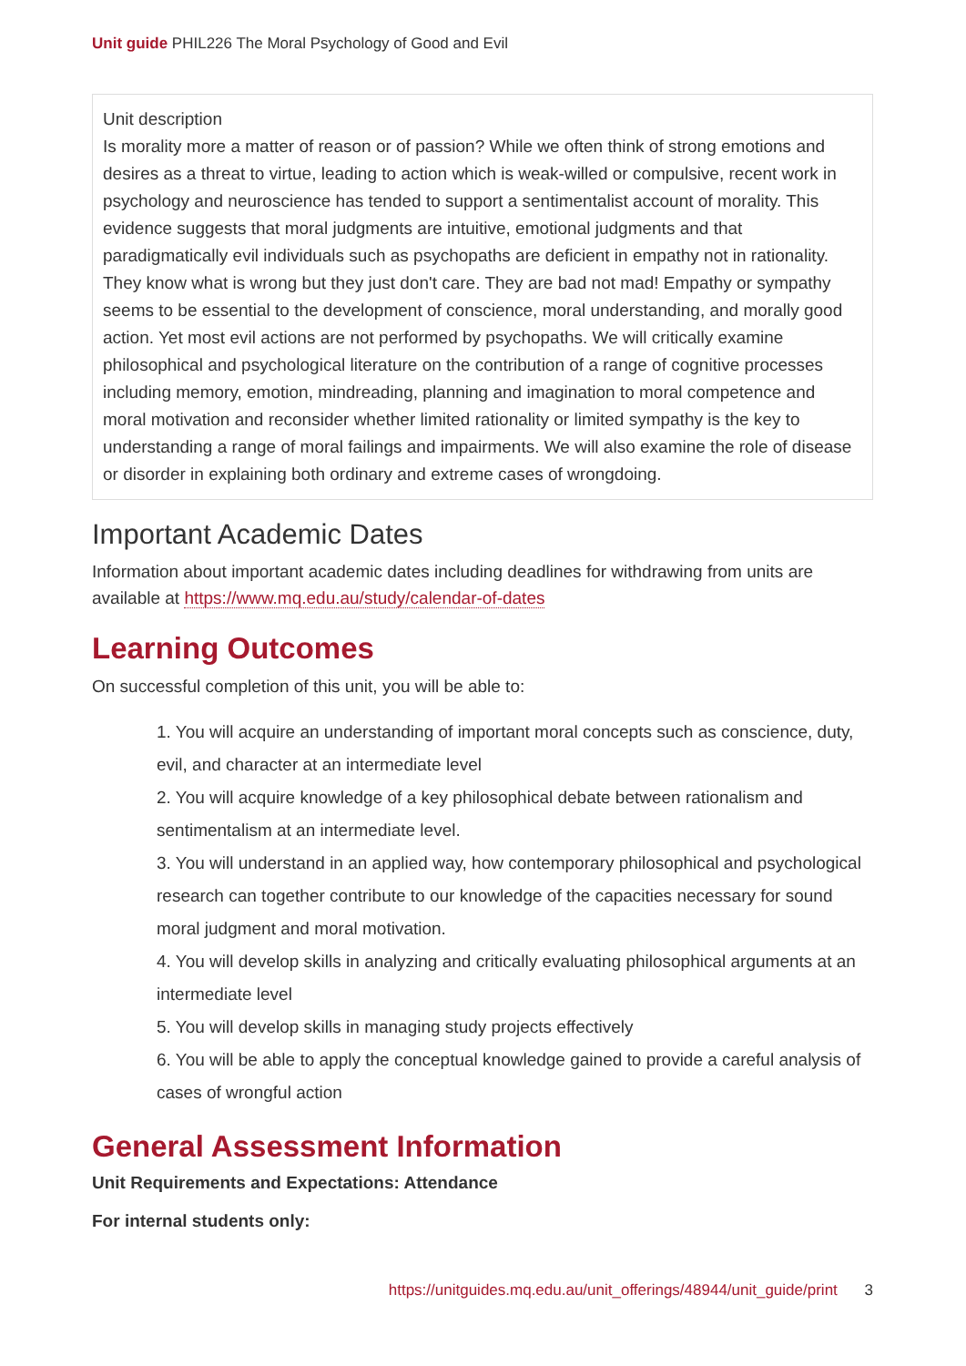Unit guide PHIL226 The Moral Psychology of Good and Evil
Unit description
Is morality more a matter of reason or of passion? While we often think of strong emotions and desires as a threat to virtue, leading to action which is weak-willed or compulsive, recent work in psychology and neuroscience has tended to support a sentimentalist account of morality. This evidence suggests that moral judgments are intuitive, emotional judgments and that paradigmatically evil individuals such as psychopaths are deficient in empathy not in rationality. They know what is wrong but they just don't care. They are bad not mad! Empathy or sympathy seems to be essential to the development of conscience, moral understanding, and morally good action. Yet most evil actions are not performed by psychopaths. We will critically examine philosophical and psychological literature on the contribution of a range of cognitive processes including memory, emotion, mindreading, planning and imagination to moral competence and moral motivation and reconsider whether limited rationality or limited sympathy is the key to understanding a range of moral failings and impairments. We will also examine the role of disease or disorder in explaining both ordinary and extreme cases of wrongdoing.
Important Academic Dates
Information about important academic dates including deadlines for withdrawing from units are available at https://www.mq.edu.au/study/calendar-of-dates
Learning Outcomes
On successful completion of this unit, you will be able to:
1. You will acquire an understanding of important moral concepts such as conscience, duty, evil, and character at an intermediate level
2. You will acquire knowledge of a key philosophical debate between rationalism and sentimentalism at an intermediate level.
3. You will understand in an applied way, how contemporary philosophical and psychological research can together contribute to our knowledge of the capacities necessary for sound moral judgment and moral motivation.
4. You will develop skills in analyzing and critically evaluating philosophical arguments at an intermediate level
5. You will develop skills in managing study projects effectively
6. You will be able to apply the conceptual knowledge gained to provide a careful analysis of cases of wrongful action
General Assessment Information
Unit Requirements and Expectations: Attendance
For internal students only:
https://unitguides.mq.edu.au/unit_offerings/48944/unit_guide/print 3